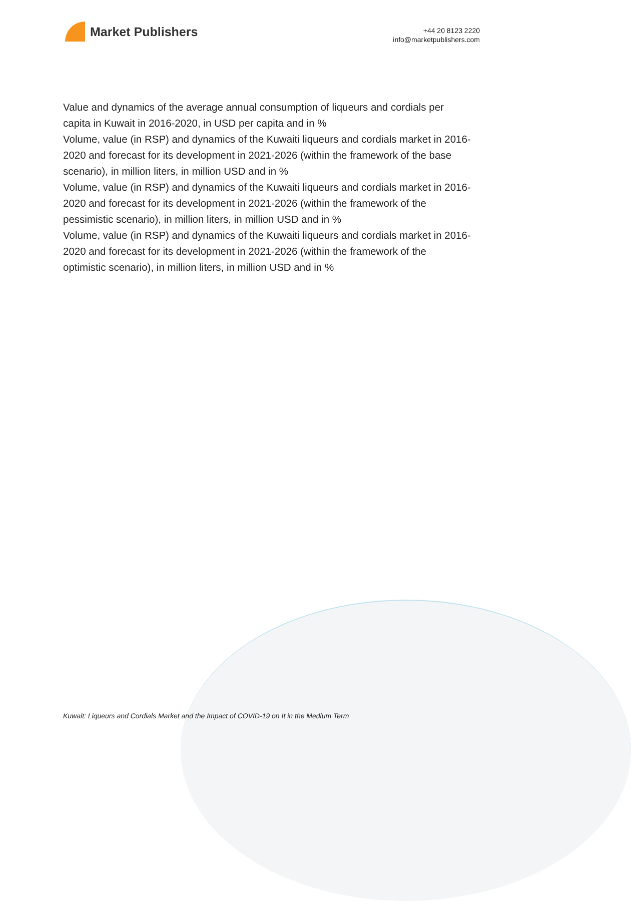Market Publishers
+44 20 8123 2220
info@marketpublishers.com
Value and dynamics of the average annual consumption of liqueurs and cordials per capita in Kuwait in 2016-2020, in USD per capita and in %
Volume, value (in RSP) and dynamics of the Kuwaiti liqueurs and cordials market in 2016-2020 and forecast for its development in 2021-2026 (within the framework of the base scenario), in million liters, in million USD and in %
Volume, value (in RSP) and dynamics of the Kuwaiti liqueurs and cordials market in 2016-2020 and forecast for its development in 2021-2026 (within the framework of the pessimistic scenario), in million liters, in million USD and in %
Volume, value (in RSP) and dynamics of the Kuwaiti liqueurs and cordials market in 2016-2020 and forecast for its development in 2021-2026 (within the framework of the optimistic scenario), in million liters, in million USD and in %
Kuwait: Liqueurs and Cordials Market and the Impact of COVID-19 on It in the Medium Term